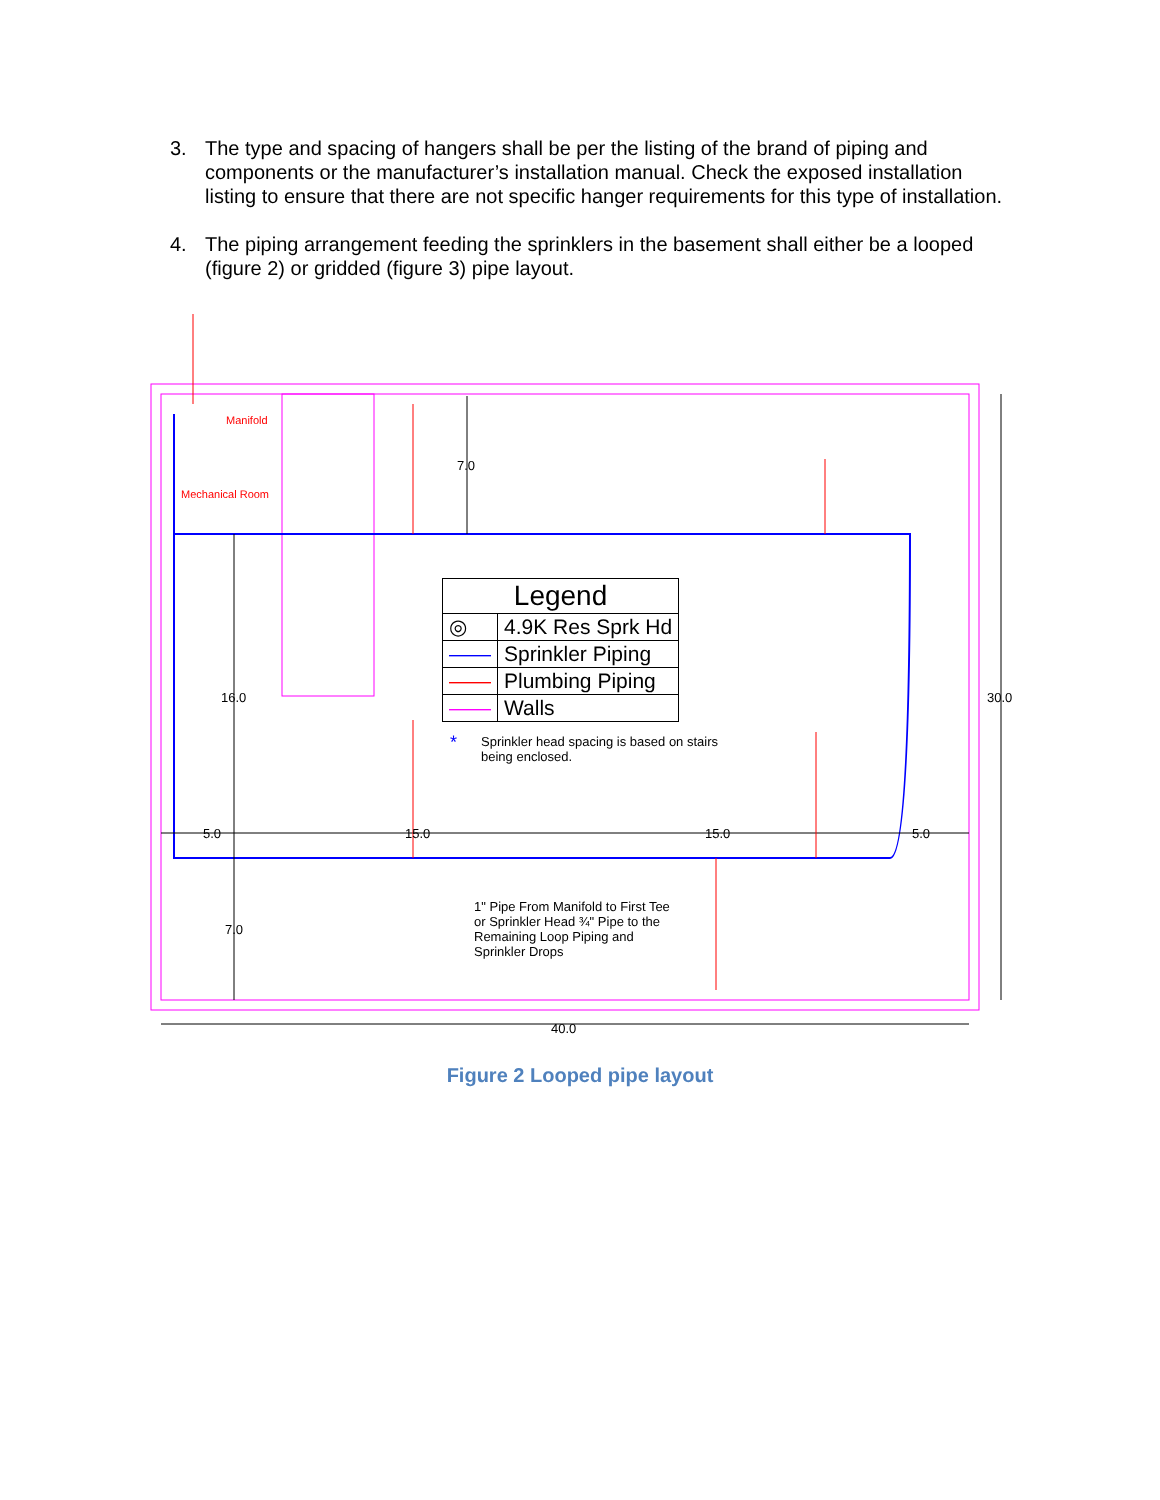3. The type and spacing of hangers shall be per the listing of the brand of piping and components or the manufacturer’s installation manual. Check the exposed installation listing to ensure that there are not specific hanger requirements for this type of installation.
4. The piping arrangement feeding the sprinklers in the basement shall either be a looped (figure 2) or gridded (figure 3) pipe layout.
Manifold
Mechanical Room
7.0
16.0 30.0
5.0 15.0 15.0 5.0
7.0
40.0
| Legend | |
| --- | --- |
| ◎ | 4.9K Res Sprk Hd |
| —— | Sprinkler Piping |
| —— | Plumbing Piping |
| —— | Walls |
* Sprinkler head spacing is based on stairs being enclosed.
1" Pipe From Manifold to First Tee or Sprinkler Head ¾" Pipe to the Remaining Loop Piping and Sprinkler Drops
Figure 2 Looped pipe layout